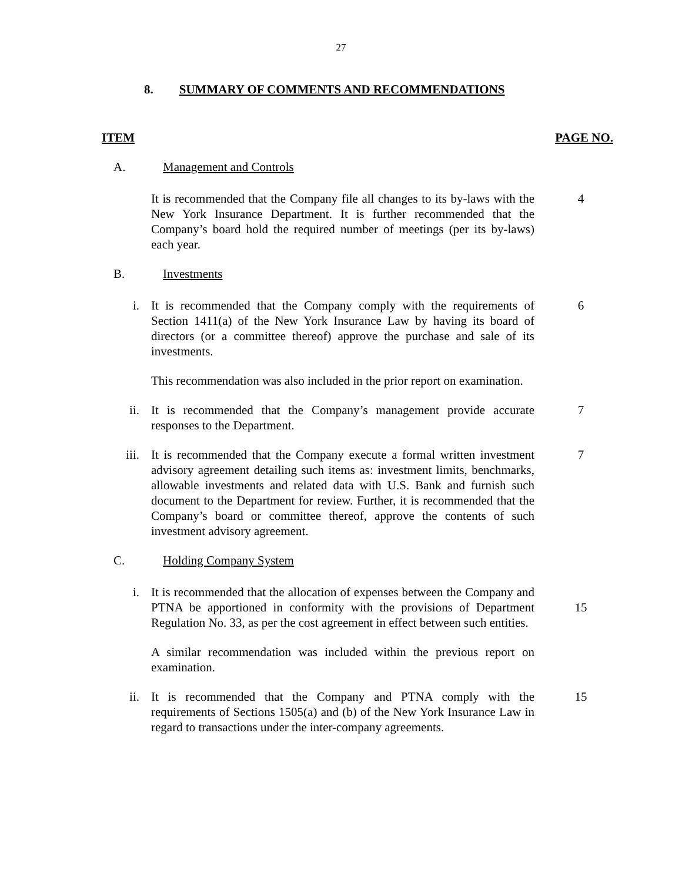27
8. SUMMARY OF COMMENTS AND RECOMMENDATIONS
ITEM PAGE NO.
A. Management and Controls
It is recommended that the Company file all changes to its by-laws with the New York Insurance Department. It is further recommended that the Company’s board hold the required number of meetings (per its by-laws) each year.
4
B. Investments
i. It is recommended that the Company comply with the requirements of Section 1411(a) of the New York Insurance Law by having its board of directors (or a committee thereof) approve the purchase and sale of its investments.
6
This recommendation was also included in the prior report on examination.
ii. It is recommended that the Company’s management provide accurate responses to the Department.
7
iii. It is recommended that the Company execute a formal written investment advisory agreement detailing such items as: investment limits, benchmarks, allowable investments and related data with U.S. Bank and furnish such document to the Department for review. Further, it is recommended that the Company’s board or committee thereof, approve the contents of such investment advisory agreement.
7
C. Holding Company System
i. It is recommended that the allocation of expenses between the Company and PTNA be apportioned in conformity with the provisions of Department Regulation No. 33, as per the cost agreement in effect between such entities.
15
A similar recommendation was included within the previous report on examination.
ii. It is recommended that the Company and PTNA comply with the requirements of Sections 1505(a) and (b) of the New York Insurance Law in regard to transactions under the inter-company agreements.
15